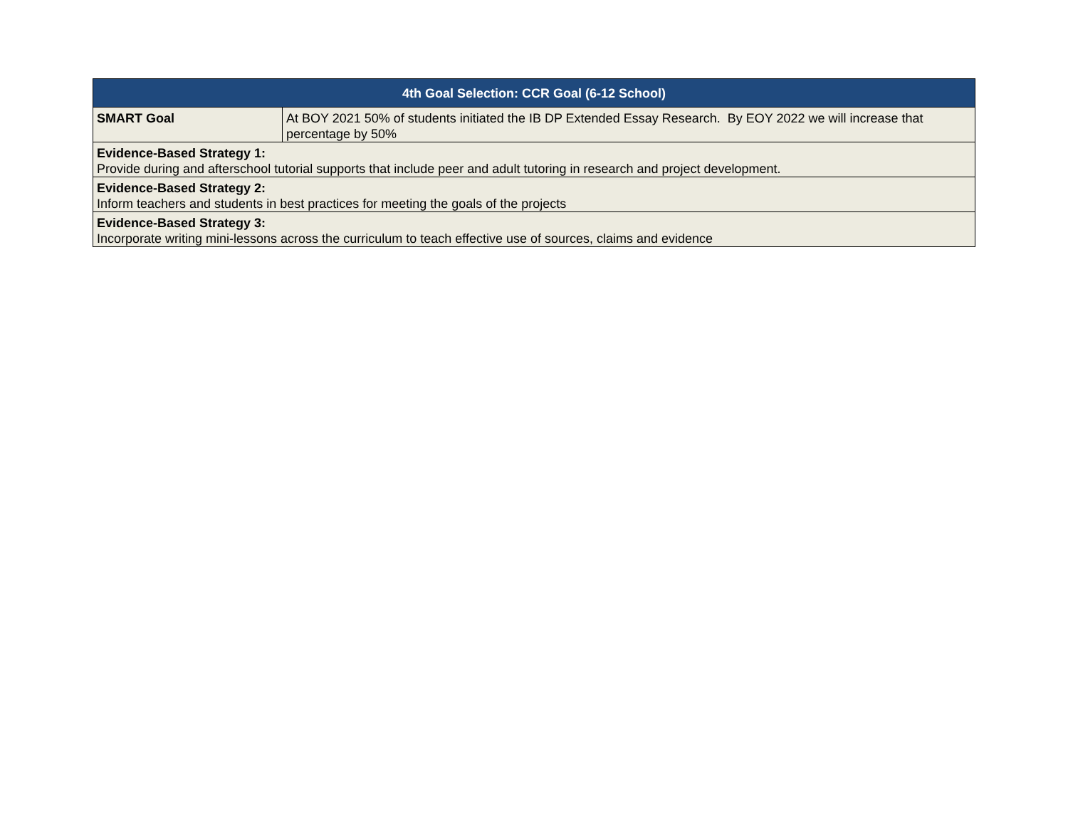| 4th Goal Selection: CCR Goal (6-12 School) | |
| --- | --- |
| SMART Goal | At BOY 2021 50% of students initiated the IB DP Extended Essay Research. By EOY 2022 we will increase that percentage by 50% |
| Evidence-Based Strategy 1: Provide during and afterschool tutorial supports that include peer and adult tutoring in research and project development. | |
| Evidence-Based Strategy 2: Inform teachers and students in best practices for meeting the goals of the projects | |
| Evidence-Based Strategy 3: Incorporate writing mini-lessons across the curriculum to teach effective use of sources, claims and evidence | |